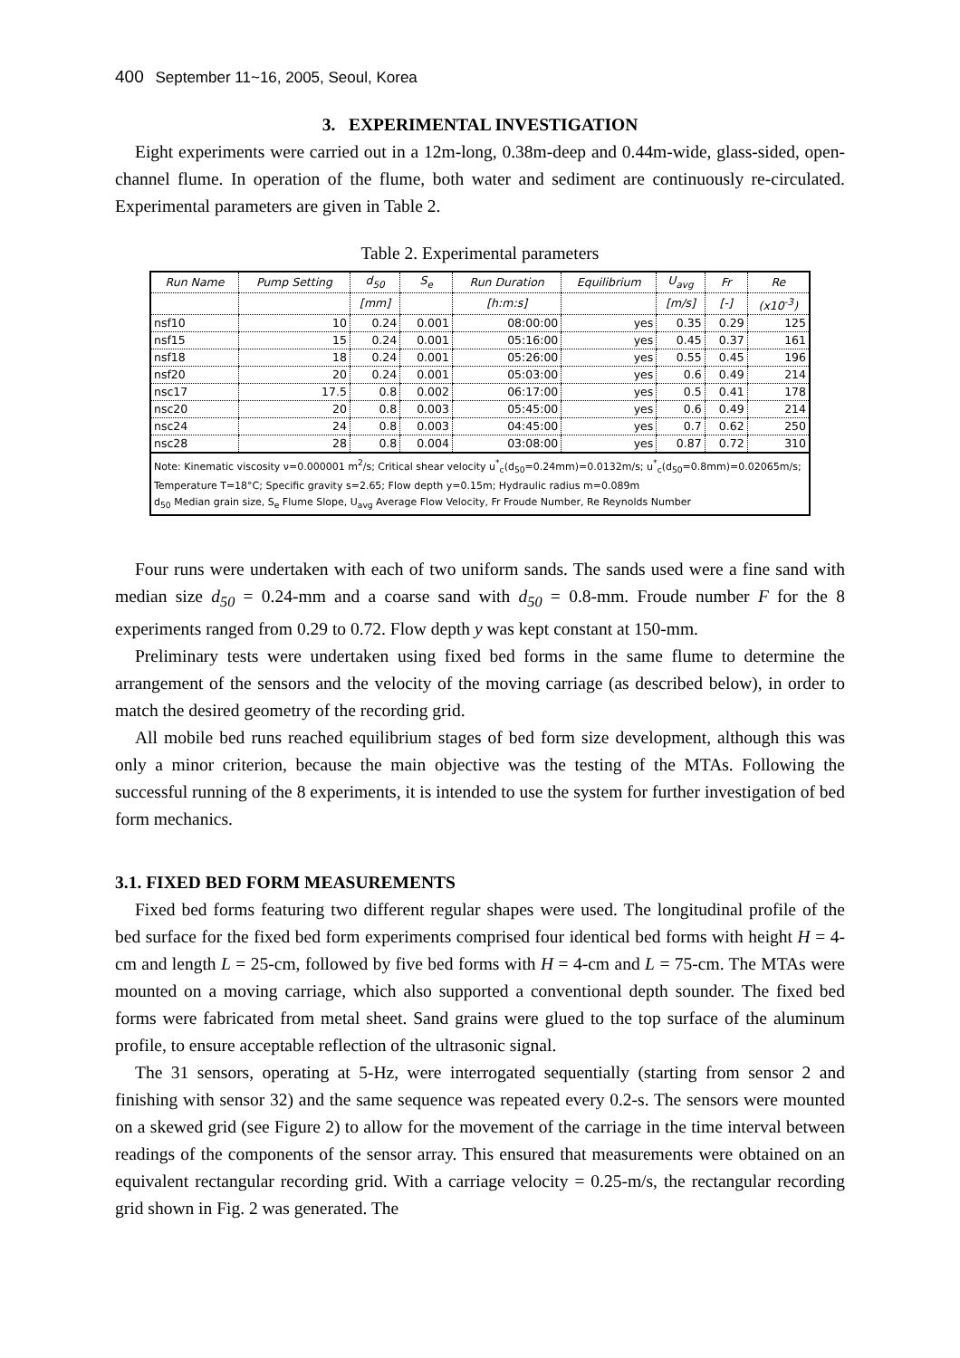400 September 11~16, 2005, Seoul, Korea
3. EXPERIMENTAL INVESTIGATION
Eight experiments were carried out in a 12m-long, 0.38m-deep and 0.44m-wide, glass-sided, open-channel flume. In operation of the flume, both water and sediment are continuously re-circulated. Experimental parameters are given in Table 2.
Table 2. Experimental parameters
| Run Name | Pump Setting | d<sub>50</sub> | S<sub>e</sub> | Run Duration | Equilibrium | U<sub>avg</sub> | Fr | Re |
| --- | --- | --- | --- | --- | --- | --- | --- | --- |
| | | [mm] | | [h:m:s] | | [m/s] | [-] | (x10<sup>-3</sup>) |
| nsf10 | 10 | 0.24 | 0.001 | 08:00:00 | yes | 0.35 | 0.29 | 125 |
| nsf15 | 15 | 0.24 | 0.001 | 05:16:00 | yes | 0.45 | 0.37 | 161 |
| nsf18 | 18 | 0.24 | 0.001 | 05:26:00 | yes | 0.55 | 0.45 | 196 |
| nsf20 | 20 | 0.24 | 0.001 | 05:03:00 | yes | 0.6 | 0.49 | 214 |
| nsc17 | 17.5 | 0.8 | 0.002 | 06:17:00 | yes | 0.5 | 0.41 | 178 |
| nsc20 | 20 | 0.8 | 0.003 | 05:45:00 | yes | 0.6 | 0.49 | 214 |
| nsc24 | 24 | 0.8 | 0.003 | 04:45:00 | yes | 0.7 | 0.62 | 250 |
| nsc28 | 28 | 0.8 | 0.004 | 03:08:00 | yes | 0.87 | 0.72 | 310 |
| Note: Kinematic viscosity ν=0.000001 m<sup>2</sup>/s; Critical shear velocity u<sup>*</sup><sub>c</sub>(d<sub>50</sub>=0.24mm)=0.0132m/s; u<sup>*</sup><sub>c</sub>(d<sub>50</sub>=0.8mm)=0.02065m/s; Temperature T=18°C; Specific gravity s=2.65; Flow depth y=0.15m; Hydraulic radius m=0.089m d<sub>50</sub> Median grain size, S<sub>e</sub> Flume Slope, U<sub>avg</sub> Average Flow Velocity, Fr Froude Number, Re Reynolds Number | | | | | | | | |
Four runs were undertaken with each of two uniform sands. The sands used were a fine sand with median size d<sub>50</sub> = 0.24-mm and a coarse sand with d<sub>50</sub> = 0.8-mm. Froude number F for the 8 experiments ranged from 0.29 to 0.72. Flow depth y was kept constant at 150-mm.
Preliminary tests were undertaken using fixed bed forms in the same flume to determine the arrangement of the sensors and the velocity of the moving carriage (as described below), in order to match the desired geometry of the recording grid.
All mobile bed runs reached equilibrium stages of bed form size development, although this was only a minor criterion, because the main objective was the testing of the MTAs. Following the successful running of the 8 experiments, it is intended to use the system for further investigation of bed form mechanics.
3.1. FIXED BED FORM MEASUREMENTS
Fixed bed forms featuring two different regular shapes were used. The longitudinal profile of the bed surface for the fixed bed form experiments comprised four identical bed forms with height H = 4-cm and length L = 25-cm, followed by five bed forms with H = 4-cm and L = 75-cm. The MTAs were mounted on a moving carriage, which also supported a conventional depth sounder. The fixed bed forms were fabricated from metal sheet. Sand grains were glued to the top surface of the aluminum profile, to ensure acceptable reflection of the ultrasonic signal.
The 31 sensors, operating at 5-Hz, were interrogated sequentially (starting from sensor 2 and finishing with sensor 32) and the same sequence was repeated every 0.2-s. The sensors were mounted on a skewed grid (see Figure 2) to allow for the movement of the carriage in the time interval between readings of the components of the sensor array. This ensured that measurements were obtained on an equivalent rectangular recording grid. With a carriage velocity = 0.25-m/s, the rectangular recording grid shown in Fig. 2 was generated. The